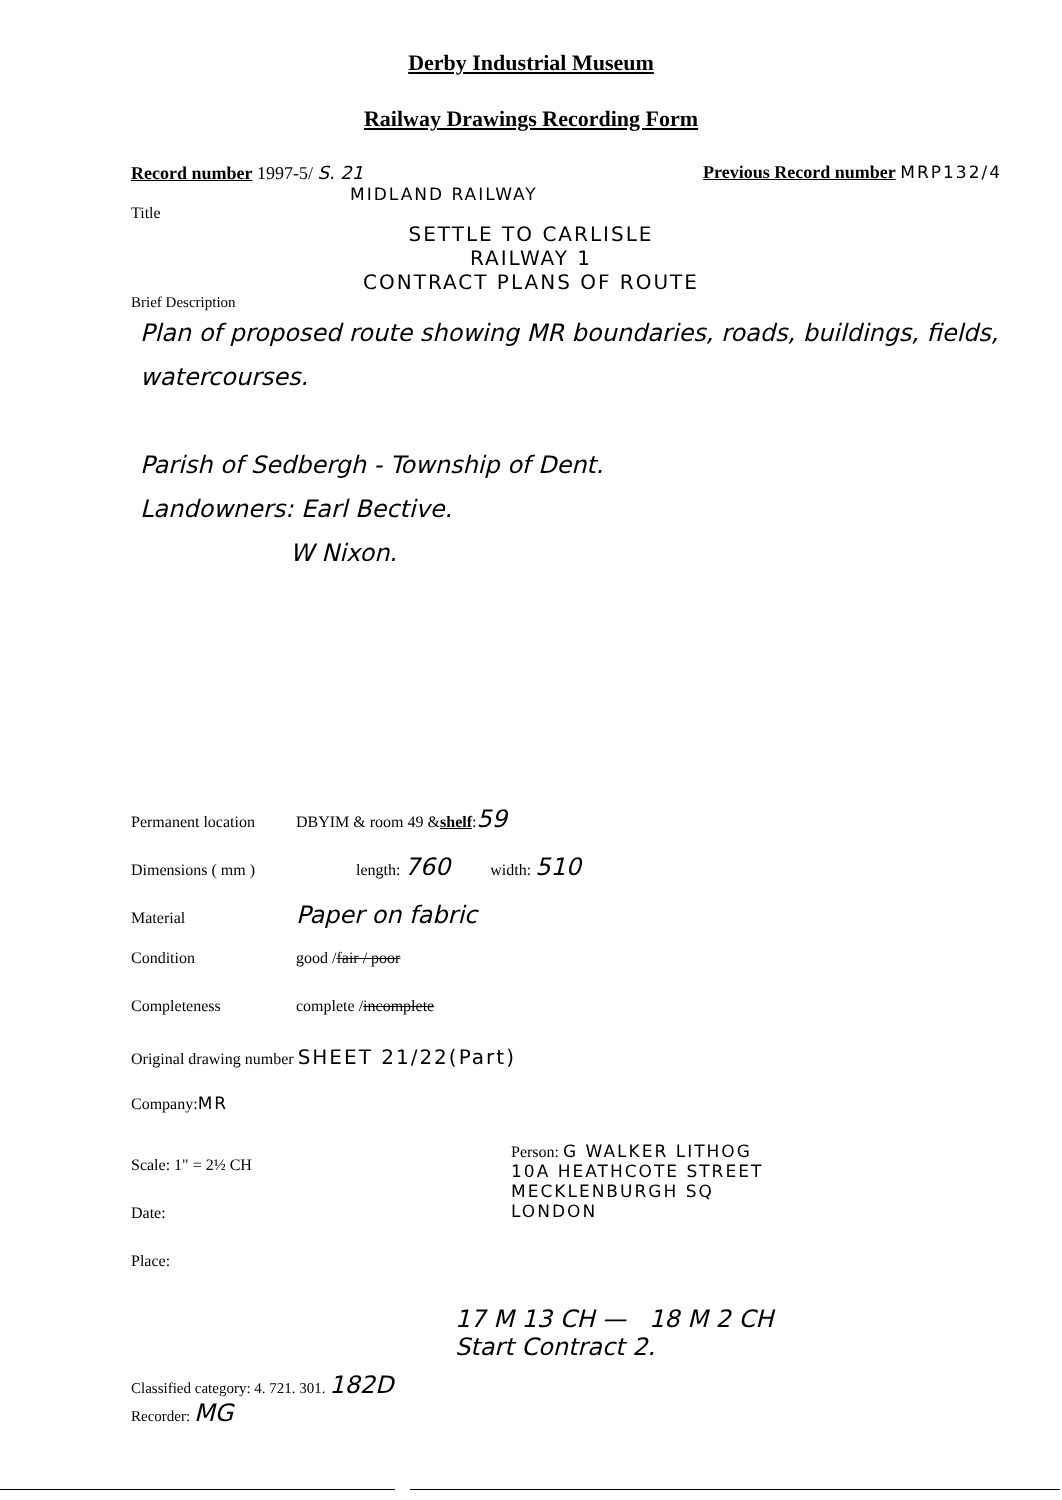Derby Industrial Museum
Railway Drawings Recording Form
Record number 1997-5/ S. 21 Previous Record number MRP132/4
MIDLAND RAILWAY
Title
SETTLE TO CARLISLE
RAILWAY 1
CONTRACT PLANS OF ROUTE
Brief Description
Plan of proposed route showing MR boundaries, roads, buildings, fields, watercourses.
Parish of Sedbergh - Township of Dent.
Landowners: Earl Bective.
W Nixon.
Permanent location DBYIM & room 49 & shelf: 59
Dimensions ( mm ) length: 760 width: 510
Material Paper on fabric
Condition good / fair / poor
Completeness complete / incomplete
Original drawing number SHEET 21/22(Part)
Company: MR
Scale: 1" = 2½ CH
Date:
Place:
Person: G WALKER LITHOG
10A HEATHCOTE STREET
MECKLENBURGH SQ
LONDON
17 M 13 CH — 18 M 2 CH
Start Contract 2.
Classified category: 4. 721. 301. 182D
Recorder: MG